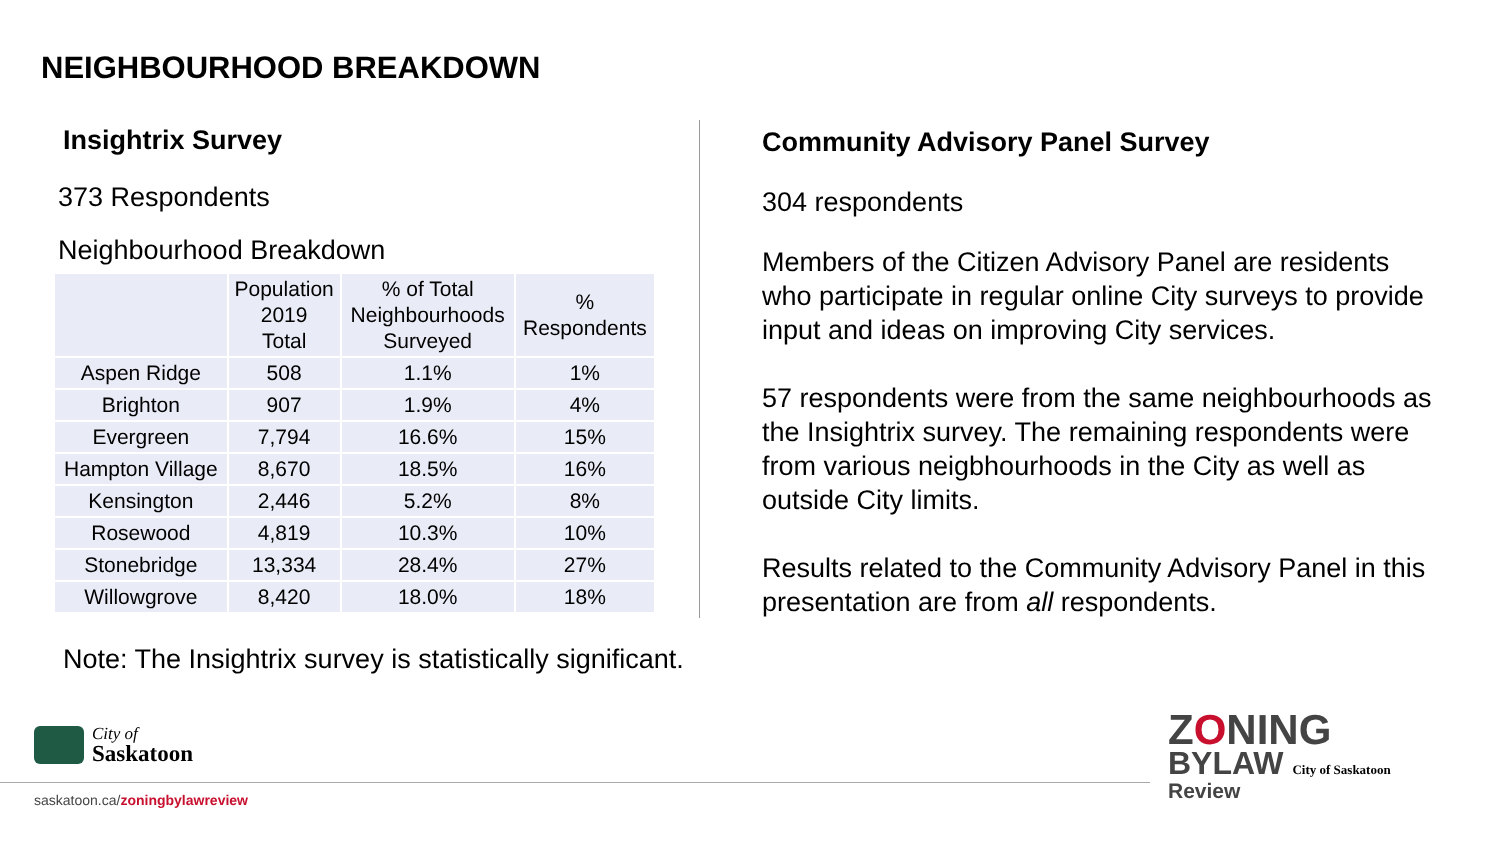NEIGHBOURHOOD BREAKDOWN
Insightrix Survey
373 Respondents
Neighbourhood Breakdown
| | Population 2019 Total | % of Total Neighbourhoods Surveyed | % Respondents |
| --- | --- | --- | --- |
| Aspen Ridge | 508 | 1.1% | 1% |
| Brighton | 907 | 1.9% | 4% |
| Evergreen | 7,794 | 16.6% | 15% |
| Hampton Village | 8,670 | 18.5% | 16% |
| Kensington | 2,446 | 5.2% | 8% |
| Rosewood | 4,819 | 10.3% | 10% |
| Stonebridge | 13,334 | 28.4% | 27% |
| Willowgrove | 8,420 | 18.0% | 18% |
Note: The Insightrix survey is statistically significant.
Community Advisory Panel Survey
304 respondents
Members of the Citizen Advisory Panel are residents who participate in regular online City surveys to provide input and ideas on improving City services.
57 respondents were from the same neighbourhoods as the Insightrix survey. The remaining respondents were from various neigbhourhoods in the City as well as outside City limits.
Results related to the Community Advisory Panel in this presentation are from all respondents.
City of
Saskatoon
saskatoon.ca/zoningbylawreview
ZONING
BYLAW City of Saskatoon
Review